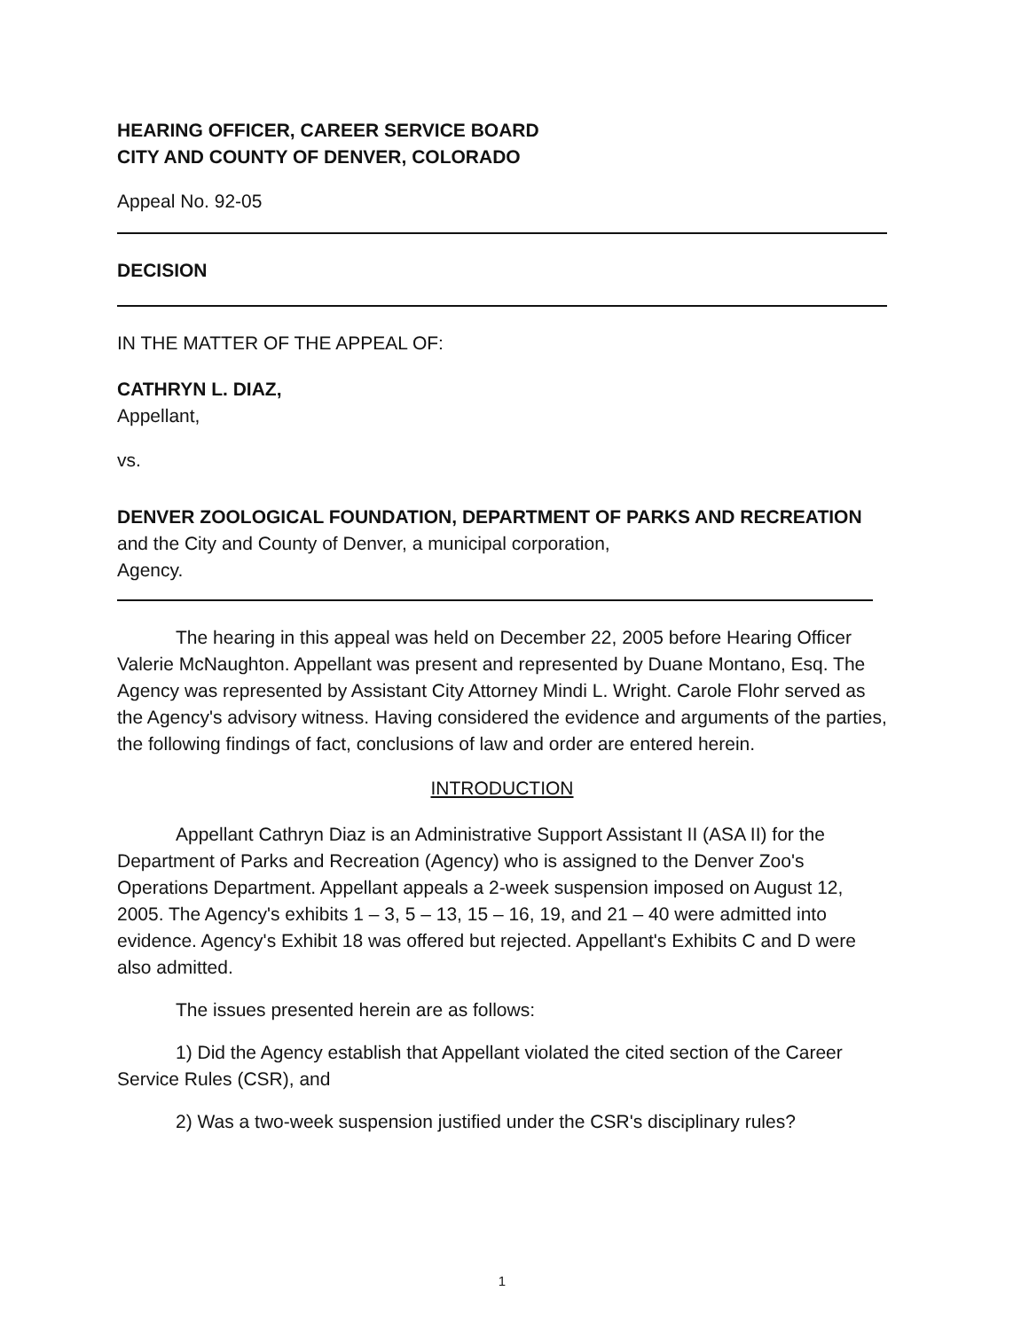HEARING OFFICER, CAREER SERVICE BOARD
CITY AND COUNTY OF DENVER, COLORADO
Appeal No. 92-05
DECISION
IN THE MATTER OF THE APPEAL OF:
CATHRYN L. DIAZ,
Appellant,
vs.
DENVER ZOOLOGICAL FOUNDATION, DEPARTMENT OF PARKS AND RECREATION and the City and County of Denver, a municipal corporation,
Agency.
The hearing in this appeal was held on December 22, 2005 before Hearing Officer Valerie McNaughton. Appellant was present and represented by Duane Montano, Esq. The Agency was represented by Assistant City Attorney Mindi L. Wright. Carole Flohr served as the Agency's advisory witness. Having considered the evidence and arguments of the parties, the following findings of fact, conclusions of law and order are entered herein.
INTRODUCTION
Appellant Cathryn Diaz is an Administrative Support Assistant II (ASA II) for the Department of Parks and Recreation (Agency) who is assigned to the Denver Zoo's Operations Department. Appellant appeals a 2-week suspension imposed on August 12, 2005. The Agency's exhibits 1 – 3, 5 – 13, 15 – 16, 19, and 21 – 40 were admitted into evidence. Agency's Exhibit 18 was offered but rejected. Appellant's Exhibits C and D were also admitted.
The issues presented herein are as follows:
1) Did the Agency establish that Appellant violated the cited section of the Career Service Rules (CSR), and
2) Was a two-week suspension justified under the CSR's disciplinary rules?
1